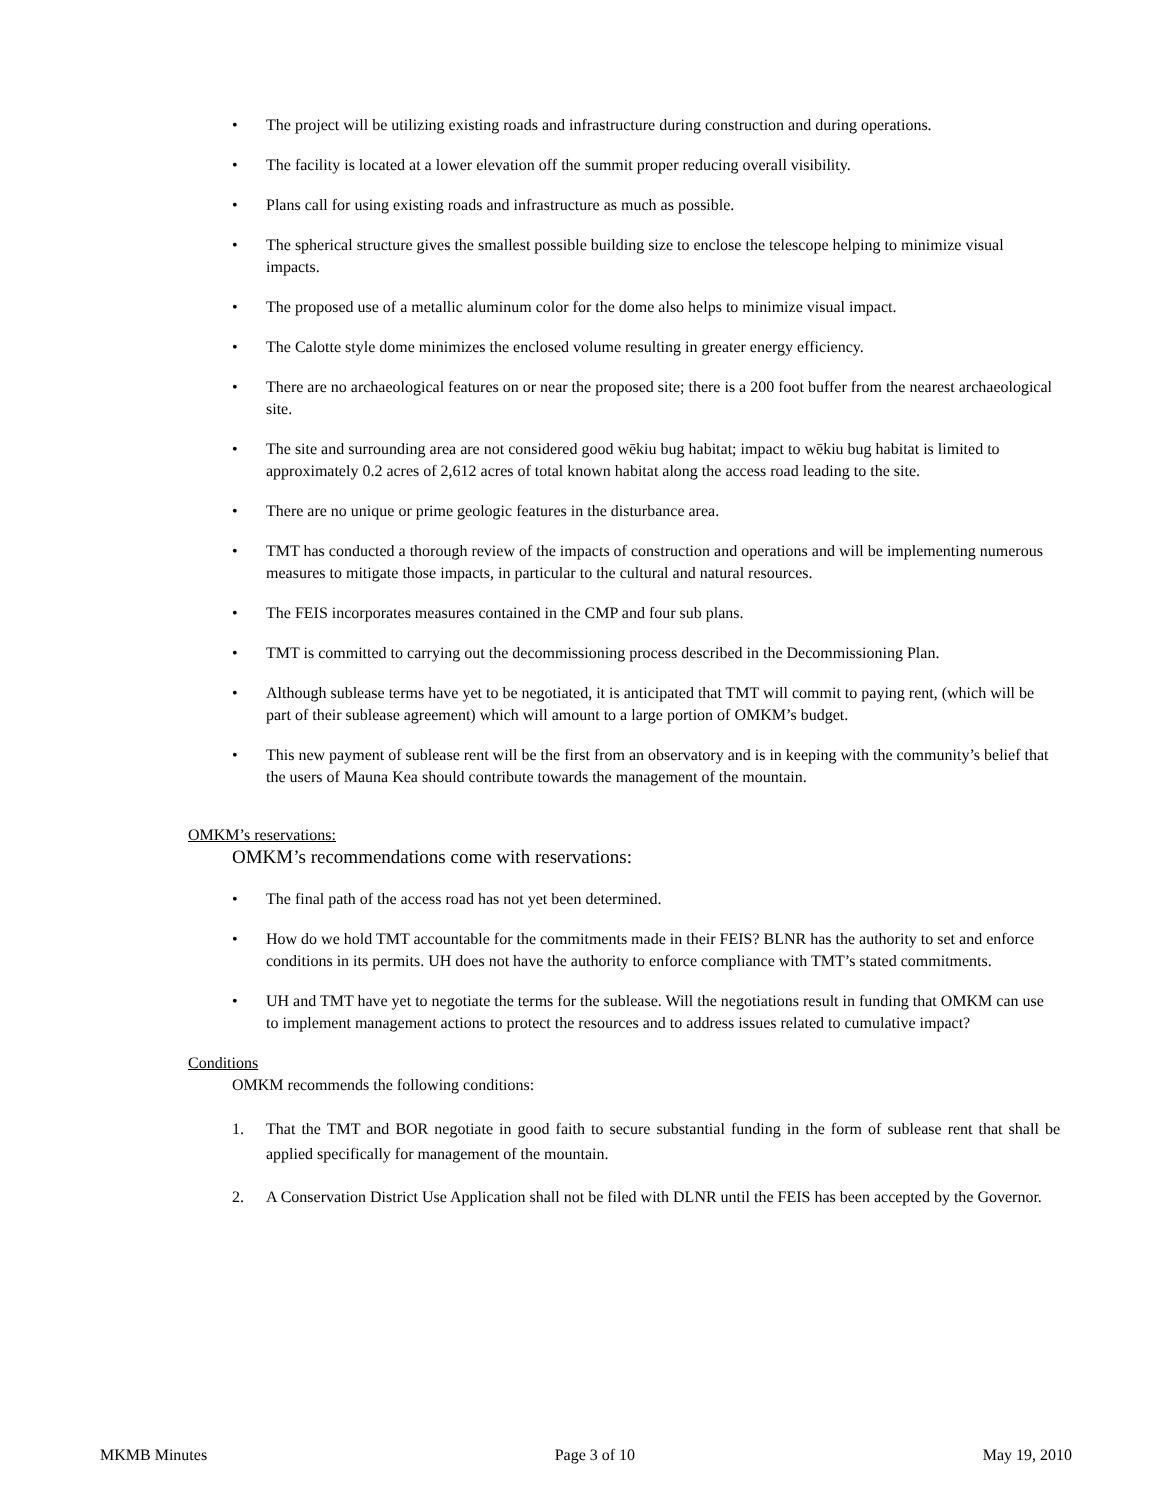• The project will be utilizing existing roads and infrastructure during construction and during operations.
• The facility is located at a lower elevation off the summit proper reducing overall visibility.
• Plans call for using existing roads and infrastructure as much as possible.
• The spherical structure gives the smallest possible building size to enclose the telescope helping to minimize visual impacts.
• The proposed use of a metallic aluminum color for the dome also helps to minimize visual impact.
• The Calotte style dome minimizes the enclosed volume resulting in greater energy efficiency.
• There are no archaeological features on or near the proposed site; there is a 200 foot buffer from the nearest archaeological site.
• The site and surrounding area are not considered good wēkiu bug habitat; impact to wēkiu bug habitat is limited to approximately 0.2 acres of 2,612 acres of total known habitat along the access road leading to the site.
• There are no unique or prime geologic features in the disturbance area.
• TMT has conducted a thorough review of the impacts of construction and operations and will be implementing numerous measures to mitigate those impacts, in particular to the cultural and natural resources.
• The FEIS incorporates measures contained in the CMP and four sub plans.
• TMT is committed to carrying out the decommissioning process described in the Decommissioning Plan.
• Although sublease terms have yet to be negotiated, it is anticipated that TMT will commit to paying rent, (which will be part of their sublease agreement) which will amount to a large portion of OMKM’s budget.
• This new payment of sublease rent will be the first from an observatory and is in keeping with the community’s belief that the users of Mauna Kea should contribute towards the management of the mountain.
OMKM’s reservations:
OMKM’s recommendations come with reservations:
• The final path of the access road has not yet been determined.
• How do we hold TMT accountable for the commitments made in their FEIS? BLNR has the authority to set and enforce conditions in its permits. UH does not have the authority to enforce compliance with TMT’s stated commitments.
• UH and TMT have yet to negotiate the terms for the sublease. Will the negotiations result in funding that OMKM can use to implement management actions to protect the resources and to address issues related to cumulative impact?
Conditions
OMKM recommends the following conditions:
1. That the TMT and BOR negotiate in good faith to secure substantial funding in the form of sublease rent that shall be applied specifically for management of the mountain.
2. A Conservation District Use Application shall not be filed with DLNR until the FEIS has been accepted by the Governor.
MKMB Minutes Page 3 of 10 May 19, 2010